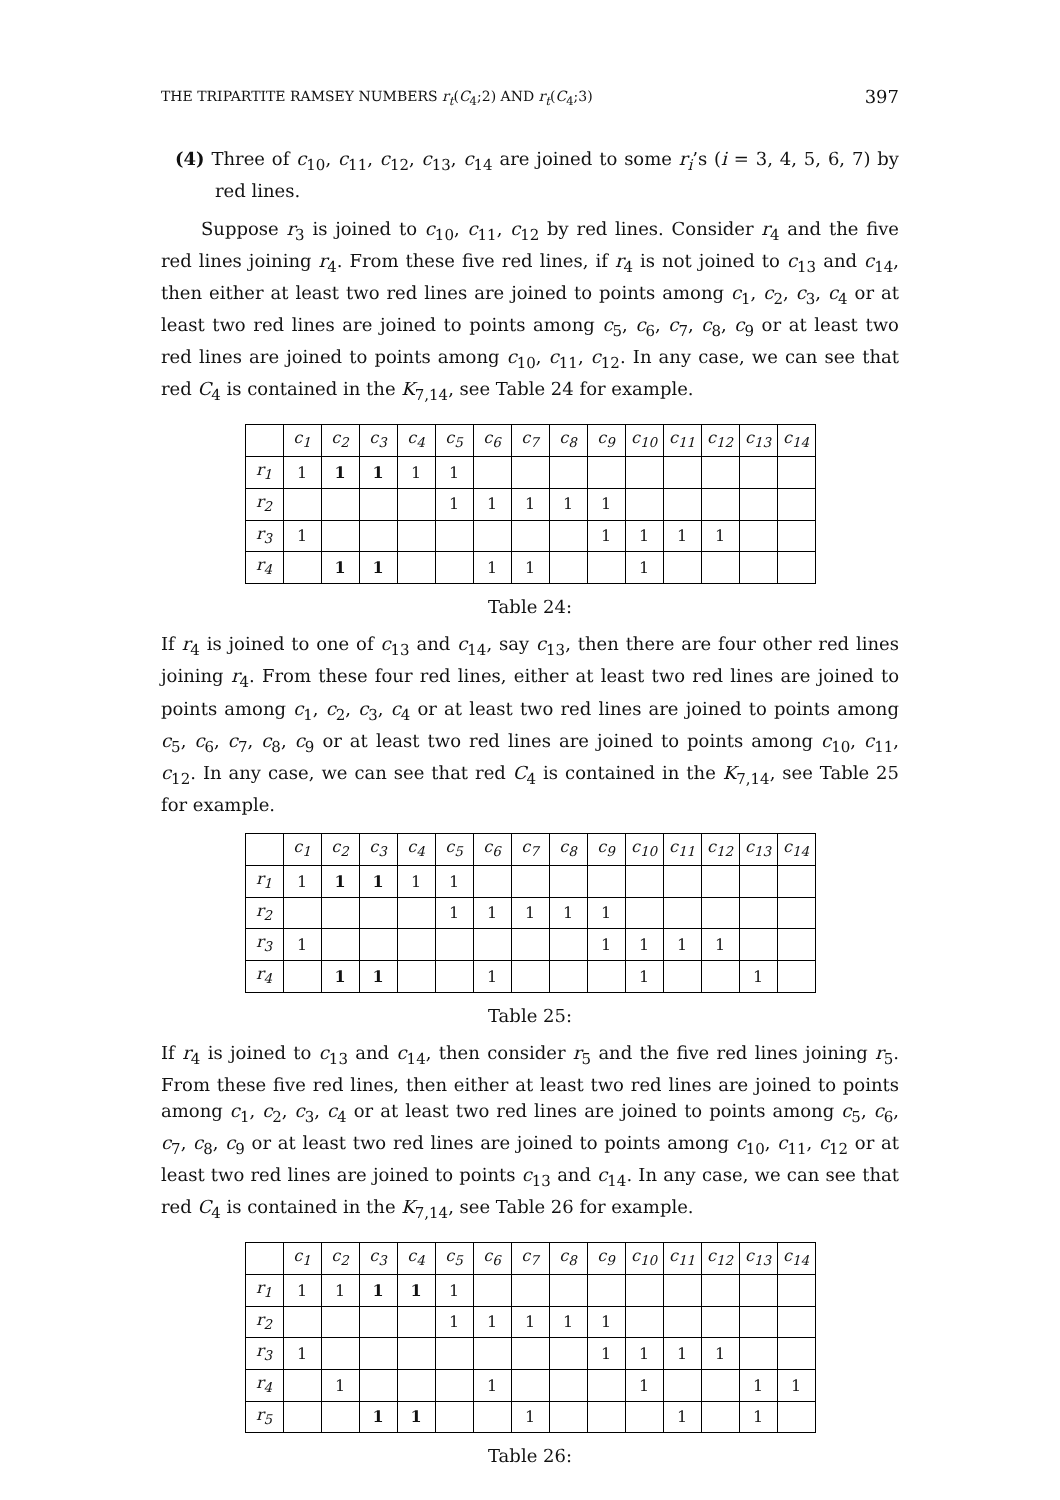THE TRIPARTITE RAMSEY NUMBERS r<sub>t</sub>(C<sub>4</sub>;2) AND r<sub>t</sub>(C<sub>4</sub>;3) 397
(4) Three of c<sub>10</sub>, c<sub>11</sub>, c<sub>12</sub>, c<sub>13</sub>, c<sub>14</sub> are joined to some r<sub>i</sub>’s (i = 3, 4, 5, 6, 7) by red lines.
Suppose r<sub>3</sub> is joined to c<sub>10</sub>, c<sub>11</sub>, c<sub>12</sub> by red lines. Consider r<sub>4</sub> and the five red lines joining r<sub>4</sub>. From these five red lines, if r<sub>4</sub> is not joined to c<sub>13</sub> and c<sub>14</sub>, then either at least two red lines are joined to points among c<sub>1</sub>, c<sub>2</sub>, c<sub>3</sub>, c<sub>4</sub> or at least two red lines are joined to points among c<sub>5</sub>, c<sub>6</sub>, c<sub>7</sub>, c<sub>8</sub>, c<sub>9</sub> or at least two red lines are joined to points among c<sub>10</sub>, c<sub>11</sub>, c<sub>12</sub>. In any case, we can see that red C<sub>4</sub> is contained in the K<sub>7,14</sub>, see Table 24 for example.
| | c<sub>1</sub> | c<sub>2</sub> | c<sub>3</sub> | c<sub>4</sub> | c<sub>5</sub> | c<sub>6</sub> | c<sub>7</sub> | c<sub>8</sub> | c<sub>9</sub> | c<sub>10</sub> | c<sub>11</sub> | c<sub>12</sub> | c<sub>13</sub> | c<sub>14</sub> |
| --- | --- | --- | --- | --- | --- | --- | --- | --- | --- | --- | --- | --- | --- | --- |
| r<sub>1</sub> | 1 | 1 | 1 | 1 | 1 | | | | | | | | | |
| r<sub>2</sub> | | | | | 1 | 1 | 1 | 1 | 1 | | | | | |
| r<sub>3</sub> | 1 | | | | | | | | 1 | 1 | 1 | 1 | | |
| r<sub>4</sub> | | 1 | 1 | | | 1 | 1 | | | 1 | | | | |
Table 24:
If r<sub>4</sub> is joined to one of c<sub>13</sub> and c<sub>14</sub>, say c<sub>13</sub>, then there are four other red lines joining r<sub>4</sub>. From these four red lines, either at least two red lines are joined to points among c<sub>1</sub>, c<sub>2</sub>, c<sub>3</sub>, c<sub>4</sub> or at least two red lines are joined to points among c<sub>5</sub>, c<sub>6</sub>, c<sub>7</sub>, c<sub>8</sub>, c<sub>9</sub> or at least two red lines are joined to points among c<sub>10</sub>, c<sub>11</sub>, c<sub>12</sub>. In any case, we can see that red C<sub>4</sub> is contained in the K<sub>7,14</sub>, see Table 25 for example.
| | c<sub>1</sub> | c<sub>2</sub> | c<sub>3</sub> | c<sub>4</sub> | c<sub>5</sub> | c<sub>6</sub> | c<sub>7</sub> | c<sub>8</sub> | c<sub>9</sub> | c<sub>10</sub> | c<sub>11</sub> | c<sub>12</sub> | c<sub>13</sub> | c<sub>14</sub> |
| --- | --- | --- | --- | --- | --- | --- | --- | --- | --- | --- | --- | --- | --- | --- |
| r<sub>1</sub> | 1 | 1 | 1 | 1 | 1 | | | | | | | | | |
| r<sub>2</sub> | | | | | 1 | 1 | 1 | 1 | 1 | | | | | |
| r<sub>3</sub> | 1 | | | | | | | | 1 | 1 | 1 | 1 | | |
| r<sub>4</sub> | | 1 | 1 | | | 1 | | | | 1 | | | 1 | |
Table 25:
If r<sub>4</sub> is joined to c<sub>13</sub> and c<sub>14</sub>, then consider r<sub>5</sub> and the five red lines joining r<sub>5</sub>. From these five red lines, then either at least two red lines are joined to points among c<sub>1</sub>, c<sub>2</sub>, c<sub>3</sub>, c<sub>4</sub> or at least two red lines are joined to points among c<sub>5</sub>, c<sub>6</sub>, c<sub>7</sub>, c<sub>8</sub>, c<sub>9</sub> or at least two red lines are joined to points among c<sub>10</sub>, c<sub>11</sub>, c<sub>12</sub> or at least two red lines are joined to points c<sub>13</sub> and c<sub>14</sub>. In any case, we can see that red C<sub>4</sub> is contained in the K<sub>7,14</sub>, see Table 26 for example.
| | c<sub>1</sub> | c<sub>2</sub> | c<sub>3</sub> | c<sub>4</sub> | c<sub>5</sub> | c<sub>6</sub> | c<sub>7</sub> | c<sub>8</sub> | c<sub>9</sub> | c<sub>10</sub> | c<sub>11</sub> | c<sub>12</sub> | c<sub>13</sub> | c<sub>14</sub> |
| --- | --- | --- | --- | --- | --- | --- | --- | --- | --- | --- | --- | --- | --- | --- |
| r<sub>1</sub> | 1 | 1 | 1 | 1 | 1 | | | | | | | | | |
| r<sub>2</sub> | | | | | 1 | 1 | 1 | 1 | 1 | | | | | |
| r<sub>3</sub> | 1 | | | | | | | | 1 | 1 | 1 | 1 | | |
| r<sub>4</sub> | | 1 | | | | 1 | | | | 1 | | | 1 | 1 |
| r<sub>5</sub> | | | 1 | 1 | | | 1 | | | | 1 | | 1 | |
Table 26: